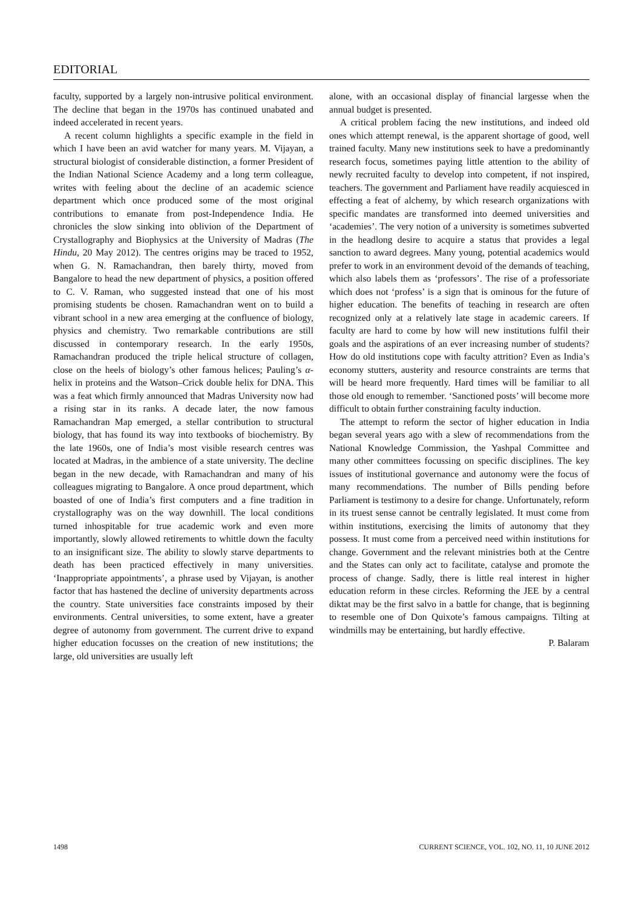EDITORIAL
faculty, supported by a largely non-intrusive political environment. The decline that began in the 1970s has continued unabated and indeed accelerated in recent years.
A recent column highlights a specific example in the field in which I have been an avid watcher for many years. M. Vijayan, a structural biologist of considerable distinction, a former President of the Indian National Science Academy and a long term colleague, writes with feeling about the decline of an academic science department which once produced some of the most original contributions to emanate from post-Independence India. He chronicles the slow sinking into oblivion of the Department of Crystallography and Biophysics at the University of Madras (The Hindu, 20 May 2012). The centres origins may be traced to 1952, when G. N. Ramachandran, then barely thirty, moved from Bangalore to head the new department of physics, a position offered to C. V. Raman, who suggested instead that one of his most promising students be chosen. Ramachandran went on to build a vibrant school in a new area emerging at the confluence of biology, physics and chemistry. Two remarkable contributions are still discussed in contemporary research. In the early 1950s, Ramachandran produced the triple helical structure of collagen, close on the heels of biology’s other famous helices; Pauling’s α-helix in proteins and the Watson–Crick double helix for DNA. This was a feat which firmly announced that Madras University now had a rising star in its ranks. A decade later, the now famous Ramachandran Map emerged, a stellar contribution to structural biology, that has found its way into textbooks of biochemistry. By the late 1960s, one of India’s most visible research centres was located at Madras, in the ambience of a state university. The decline began in the new decade, with Ramachandran and many of his colleagues migrating to Bangalore. A once proud department, which boasted of one of India’s first computers and a fine tradition in crystallography was on the way downhill. The local conditions turned inhospitable for true academic work and even more importantly, slowly allowed retirements to whittle down the faculty to an insignificant size. The ability to slowly starve departments to death has been practiced effectively in many universities. ‘Inappropriate appointments’, a phrase used by Vijayan, is another factor that has hastened the decline of university departments across the country. State universities face constraints imposed by their environments. Central universities, to some extent, have a greater degree of autonomy from government. The current drive to expand higher education focusses on the creation of new institutions; the large, old universities are usually left
alone, with an occasional display of financial largesse when the annual budget is presented.
A critical problem facing the new institutions, and indeed old ones which attempt renewal, is the apparent shortage of good, well trained faculty. Many new institutions seek to have a predominantly research focus, sometimes paying little attention to the ability of newly recruited faculty to develop into competent, if not inspired, teachers. The government and Parliament have readily acquiesced in effecting a feat of alchemy, by which research organizations with specific mandates are transformed into deemed universities and ‘academies’. The very notion of a university is sometimes subverted in the headlong desire to acquire a status that provides a legal sanction to award degrees. Many young, potential academics would prefer to work in an environment devoid of the demands of teaching, which also labels them as ‘professors’. The rise of a professoriate which does not ‘profess’ is a sign that is ominous for the future of higher education. The benefits of teaching in research are often recognized only at a relatively late stage in academic careers. If faculty are hard to come by how will new institutions fulfil their goals and the aspirations of an ever increasing number of students? How do old institutions cope with faculty attrition? Even as India’s economy stutters, austerity and resource constraints are terms that will be heard more frequently. Hard times will be familiar to all those old enough to remember. ‘Sanctioned posts’ will become more difficult to obtain further constraining faculty induction.
The attempt to reform the sector of higher education in India began several years ago with a slew of recommendations from the National Knowledge Commission, the Yashpal Committee and many other committees focussing on specific disciplines. The key issues of institutional governance and autonomy were the focus of many recommendations. The number of Bills pending before Parliament is testimony to a desire for change. Unfortunately, reform in its truest sense cannot be centrally legislated. It must come from within institutions, exercising the limits of autonomy that they possess. It must come from a perceived need within institutions for change. Government and the relevant ministries both at the Centre and the States can only act to facilitate, catalyse and promote the process of change. Sadly, there is little real interest in higher education reform in these circles. Reforming the JEE by a central diktat may be the first salvo in a battle for change, that is beginning to resemble one of Don Quixote’s famous campaigns. Tilting at windmills may be entertaining, but hardly effective.
P. Balaram
1498 CURRENT SCIENCE, VOL. 102, NO. 11, 10 JUNE 2012